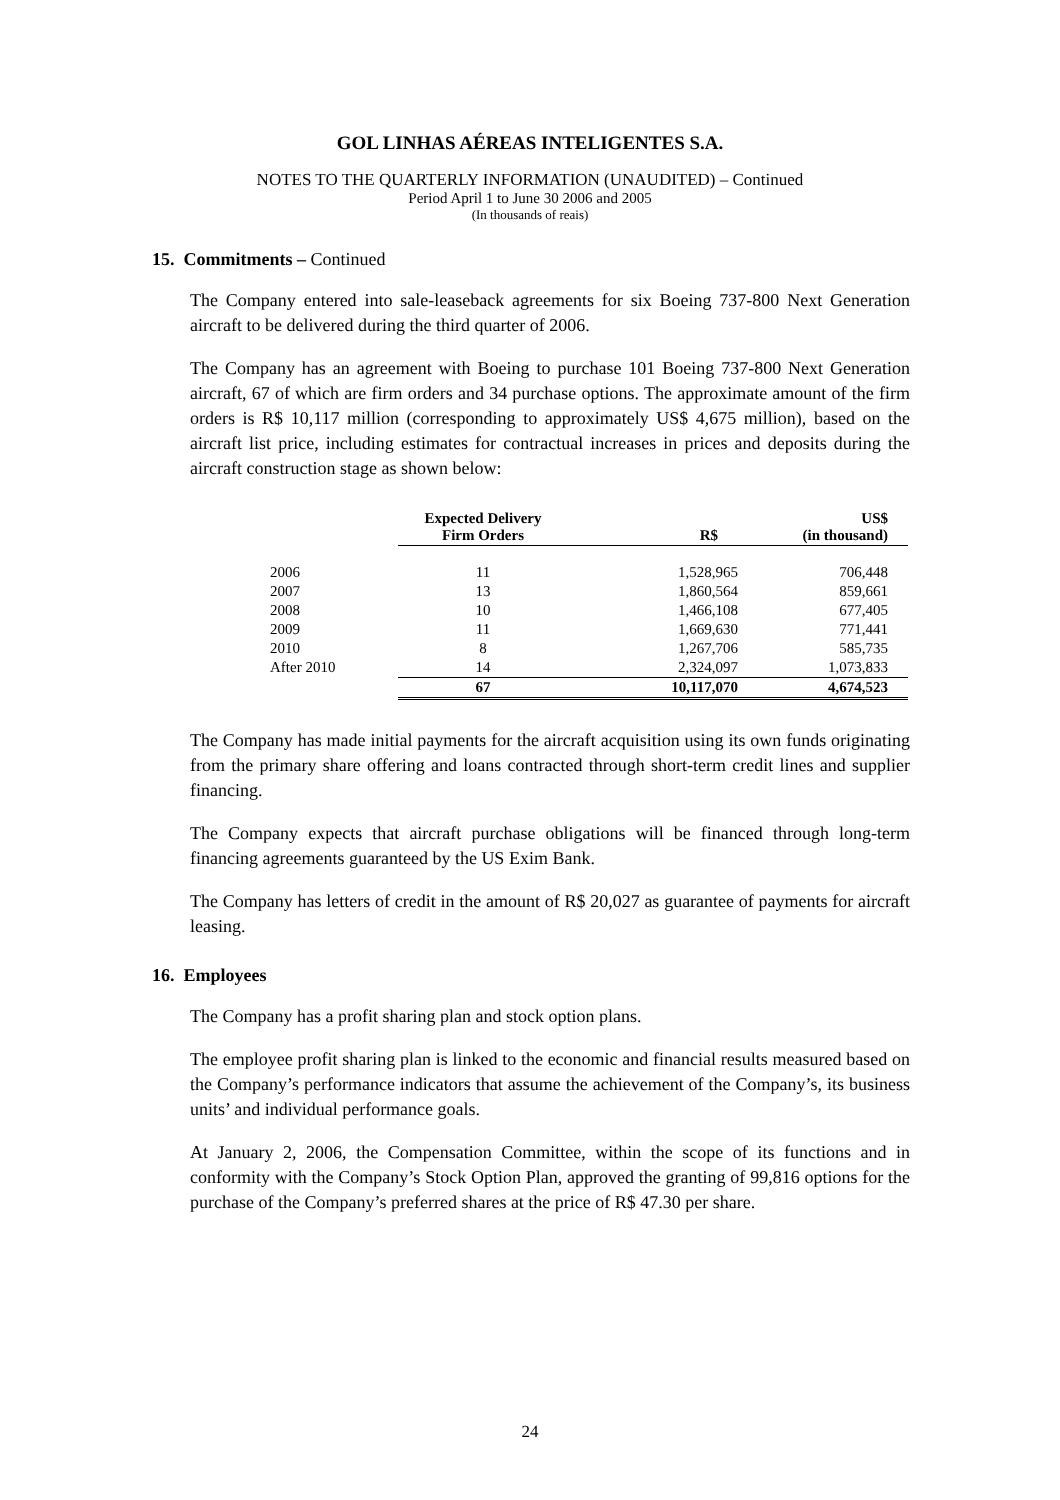GOL LINHAS AÉREAS INTELIGENTES S.A.
NOTES TO THE QUARTERLY INFORMATION (UNAUDITED) – Continued
Period April 1 to June 30 2006 and 2005
(In thousands of reais)
15. Commitments – Continued
The Company entered into sale-leaseback agreements for six Boeing 737-800 Next Generation aircraft to be delivered during the third quarter of 2006.
The Company has an agreement with Boeing to purchase 101 Boeing 737-800 Next Generation aircraft, 67 of which are firm orders and 34 purchase options. The approximate amount of the firm orders is R$ 10,117 million (corresponding to approximately US$ 4,675 million), based on the aircraft list price, including estimates for contractual increases in prices and deposits during the aircraft construction stage as shown below:
| | Expected Delivery Firm Orders | R$ | US$ (in thousand) |
| 2006 | 11 | 1,528,965 | 706,448 |
| 2007 | 13 | 1,860,564 | 859,661 |
| 2008 | 10 | 1,466,108 | 677,405 |
| 2009 | 11 | 1,669,630 | 771,441 |
| 2010 | 8 | 1,267,706 | 585,735 |
| After 2010 | 14 | 2,324,097 | 1,073,833 |
| | 67 | 10,117,070 | 4,674,523 |
The Company has made initial payments for the aircraft acquisition using its own funds originating from the primary share offering and loans contracted through short-term credit lines and supplier financing.
The Company expects that aircraft purchase obligations will be financed through long-term financing agreements guaranteed by the US Exim Bank.
The Company has letters of credit in the amount of R$ 20,027 as guarantee of payments for aircraft leasing.
16. Employees
The Company has a profit sharing plan and stock option plans.
The employee profit sharing plan is linked to the economic and financial results measured based on the Company’s performance indicators that assume the achievement of the Company’s, its business units’ and individual performance goals.
At January 2, 2006, the Compensation Committee, within the scope of its functions and in conformity with the Company’s Stock Option Plan, approved the granting of 99,816 options for the purchase of the Company’s preferred shares at the price of R$ 47.30 per share.
24